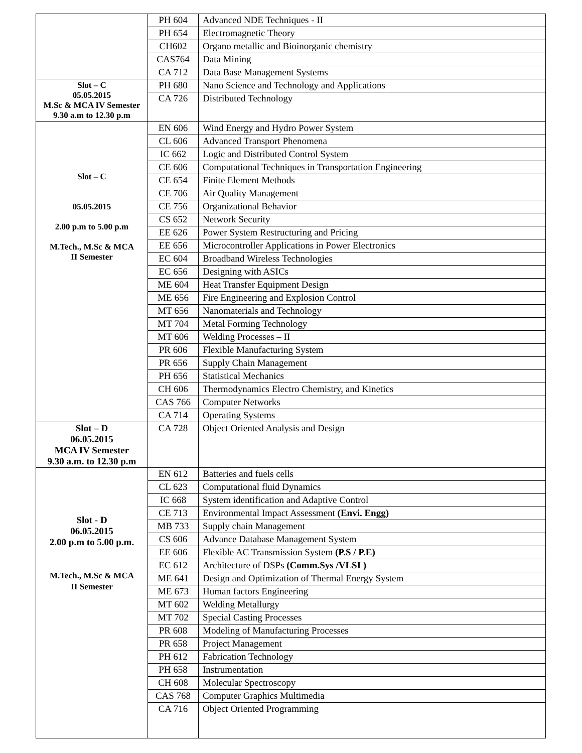| | PH 604 | Advanced NDE Techniques - II |
| | PH 654 | Electromagnetic Theory |
| | CH602 | Organo metallic and Bioinorganic chemistry |
| | CAS764 | Data Mining |
| | CA 712 | Data Base Management Systems |
| Slot – C 05.05.2015 M.Sc & MCA IV Semester 9.30 a.m to 12.30 p.m | PH 680 | Nano Science and Technology and Applications |
| | CA 726 | Distributed Technology |
| Slot – C 05.05.2015 2.00 p.m to 5.00 p.m M.Tech., M.Sc & MCA II Semester | EN 606 | Wind Energy and Hydro Power System |
| | CL 606 | Advanced Transport Phenomena |
| | IC 662 | Logic and Distributed Control System |
| | CE 606 | Computational Techniques in Transportation Engineering |
| | CE 654 | Finite Element Methods |
| | CE 706 | Air Quality Management |
| | CE 756 | Organizational Behavior |
| | CS 652 | Network Security |
| | EE 626 | Power System Restructuring and Pricing |
| | EE 656 | Microcontroller Applications in Power Electronics |
| | EC 604 | Broadband Wireless Technologies |
| | EC 656 | Designing with ASICs |
| | ME 604 | Heat Transfer Equipment Design |
| | ME 656 | Fire Engineering and Explosion Control |
| | MT 656 | Nanomaterials and Technology |
| | MT 704 | Metal Forming Technology |
| | MT 606 | Welding Processes – II |
| | PR 606 | Flexible Manufacturing System |
| | PR 656 | Supply Chain Management |
| | PH 656 | Statistical Mechanics |
| | CH 606 | Thermodynamics Electro Chemistry, and Kinetics |
| | CAS 766 | Computer Networks |
| | CA 714 | Operating Systems |
| Slot – D 06.05.2015 MCA IV Semester 9.30 a.m. to 12.30 p.m | CA 728 | Object Oriented Analysis and Design |
| Slot - D 06.05.2015 2.00 p.m to 5.00 p.m. M.Tech., M.Sc & MCA II Semester | EN 612 | Batteries and fuels cells |
| | CL 623 | Computational fluid Dynamics |
| | IC 668 | System identification and Adaptive Control |
| | CE 713 | Environmental Impact Assessment (Envi. Engg) |
| | MB 733 | Supply chain Management |
| | CS 606 | Advance Database Management System |
| | EE 606 | Flexible AC Transmission System (P.S / P.E) |
| | EC 612 | Architecture of DSPs (Comm.Sys /VLSI ) |
| | ME 641 | Design and Optimization of Thermal Energy System |
| | ME 673 | Human factors Engineering |
| | MT 602 | Welding Metallurgy |
| | MT 702 | Special Casting Processes |
| | PR 608 | Modeling of Manufacturing Processes |
| | PR 658 | Project Management |
| | PH 612 | Fabrication Technology |
| | PH 658 | Instrumentation |
| | CH 608 | Molecular Spectroscopy |
| | CAS 768 | Computer Graphics Multimedia |
| | CA 716 | Object Oriented Programming |